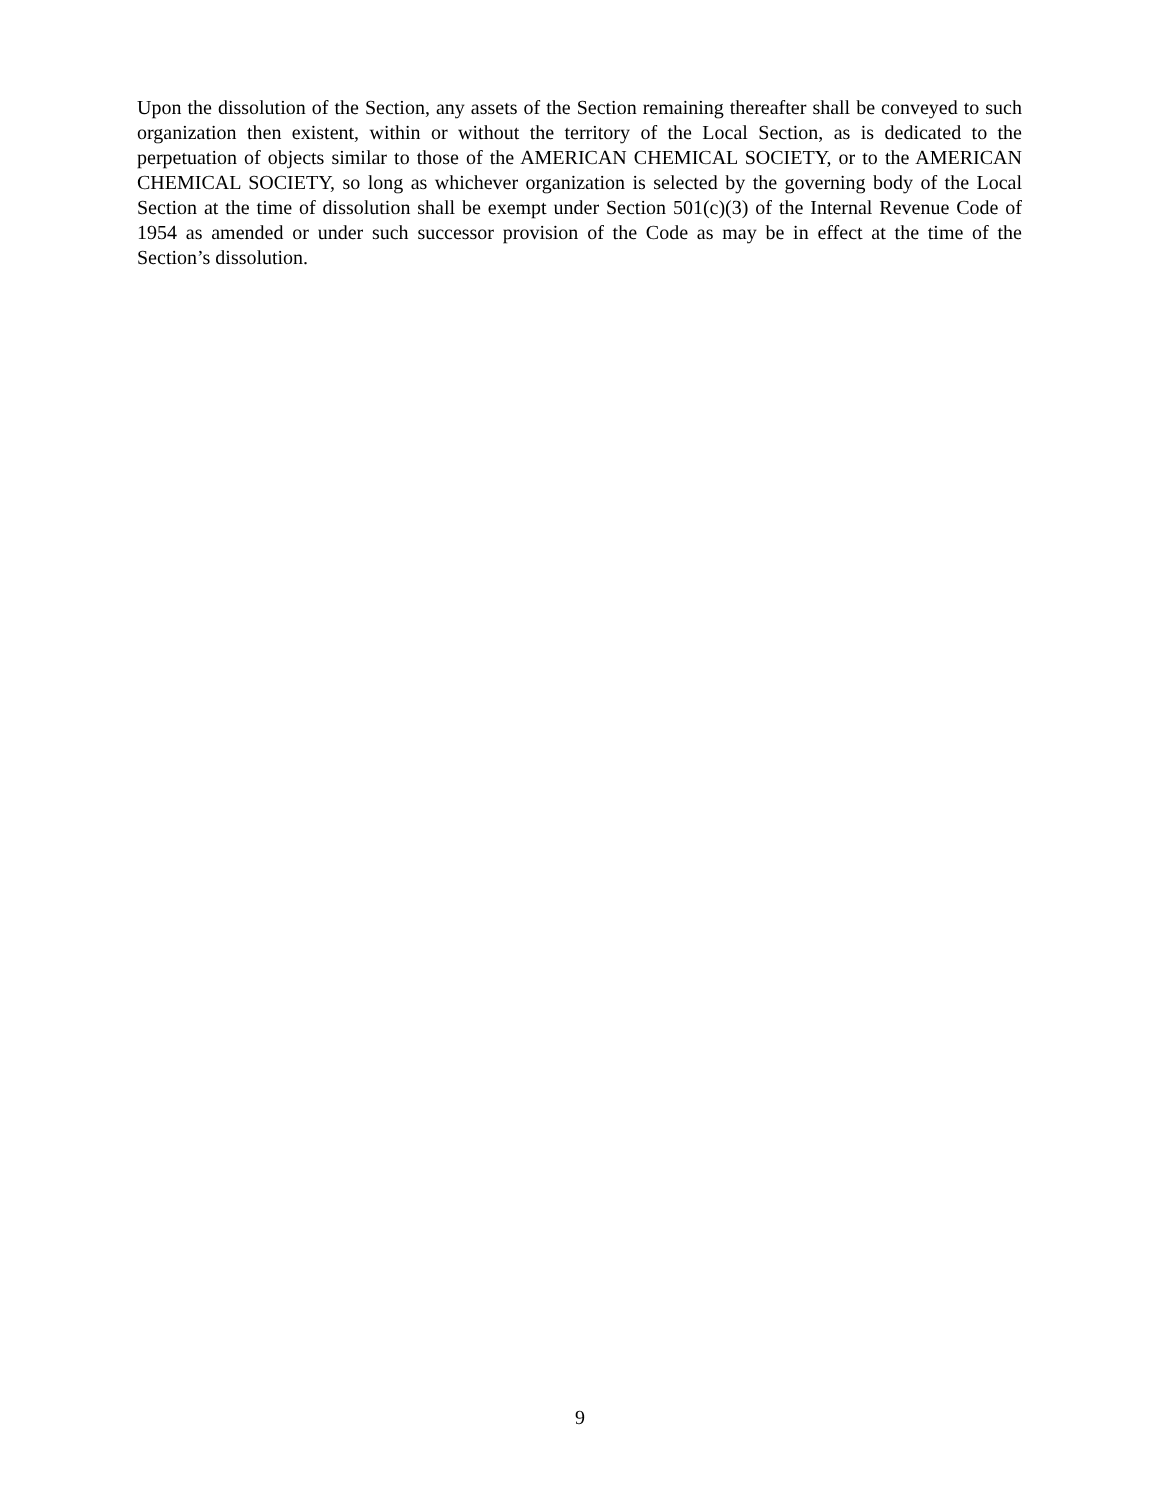Upon the dissolution of the Section, any assets of the Section remaining thereafter shall be conveyed to such organization then existent, within or without the territory of the Local Section, as is dedicated to the perpetuation of objects similar to those of the AMERICAN CHEMICAL SOCIETY, or to the AMERICAN CHEMICAL SOCIETY, so long as whichever organization is selected by the governing body of the Local Section at the time of dissolution shall be exempt under Section 501(c)(3) of the Internal Revenue Code of 1954 as amended or under such successor provision of the Code as may be in effect at the time of the Section’s dissolution.
9